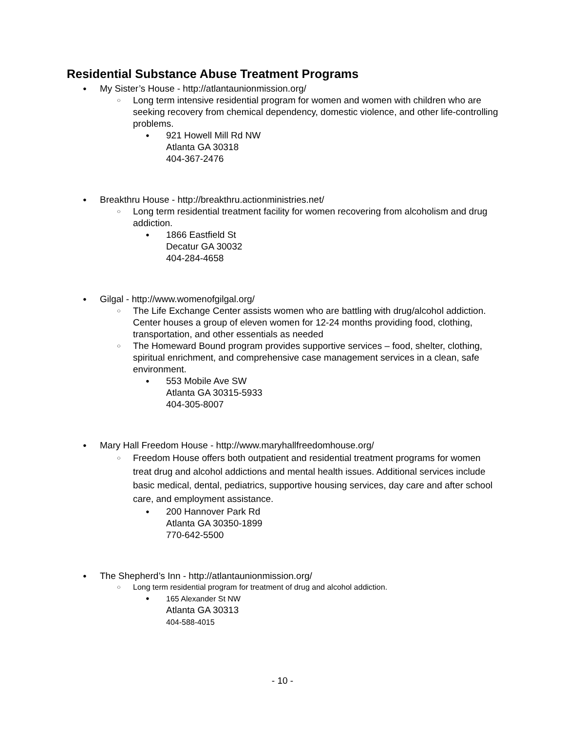Residential Substance Abuse Treatment Programs
● My Sister’s House - http://atlantaunionmission.org/
○ Long term intensive residential program for women and women with children who are seeking recovery from chemical dependency, domestic violence, and other life-controlling problems.
● 921 Howell Mill Rd NW
Atlanta GA 30318
404-367-2476
● Breakthru House - http://breakthru.actionministries.net/
○ Long term residential treatment facility for women recovering from alcoholism and drug addiction.
● 1866 Eastfield St
Decatur GA 30032
404-284-4658
● Gilgal - http://www.womenofgilgal.org/
○ The Life Exchange Center assists women who are battling with drug/alcohol addiction. Center houses a group of eleven women for 12-24 months providing food, clothing, transportation, and other essentials as needed
○ The Homeward Bound program provides supportive services – food, shelter, clothing, spiritual enrichment, and comprehensive case management services in a clean, safe environment.
● 553 Mobile Ave SW
Atlanta GA 30315-5933
404-305-8007
● Mary Hall Freedom House - http://www.maryhallfreedomhouse.org/
○ Freedom House offers both outpatient and residential treatment programs for women treat drug and alcohol addictions and mental health issues. Additional services include basic medical, dental, pediatrics, supportive housing services, day care and after school care, and employment assistance.
● 200 Hannover Park Rd
Atlanta GA 30350-1899
770-642-5500
● The Shepherd’s Inn - http://atlantaunionmission.org/
○ Long term residential program for treatment of drug and alcohol addiction.
● 165 Alexander St NW
Atlanta GA 30313
404-588-4015
- 10 -